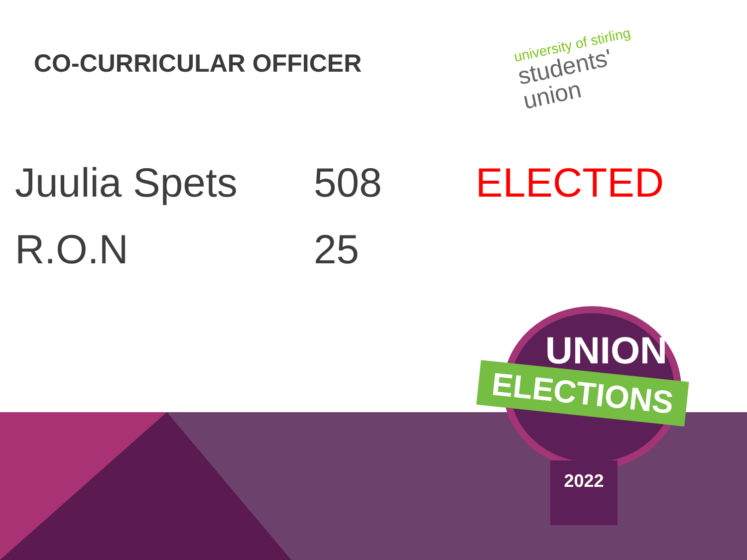CO-CURRICULAR OFFICER
university of stirling
students'
union
| Juulia Spets | 508 | ELECTED |
| R.O.N | 25 | |
UNION
ELECTIONS
2022